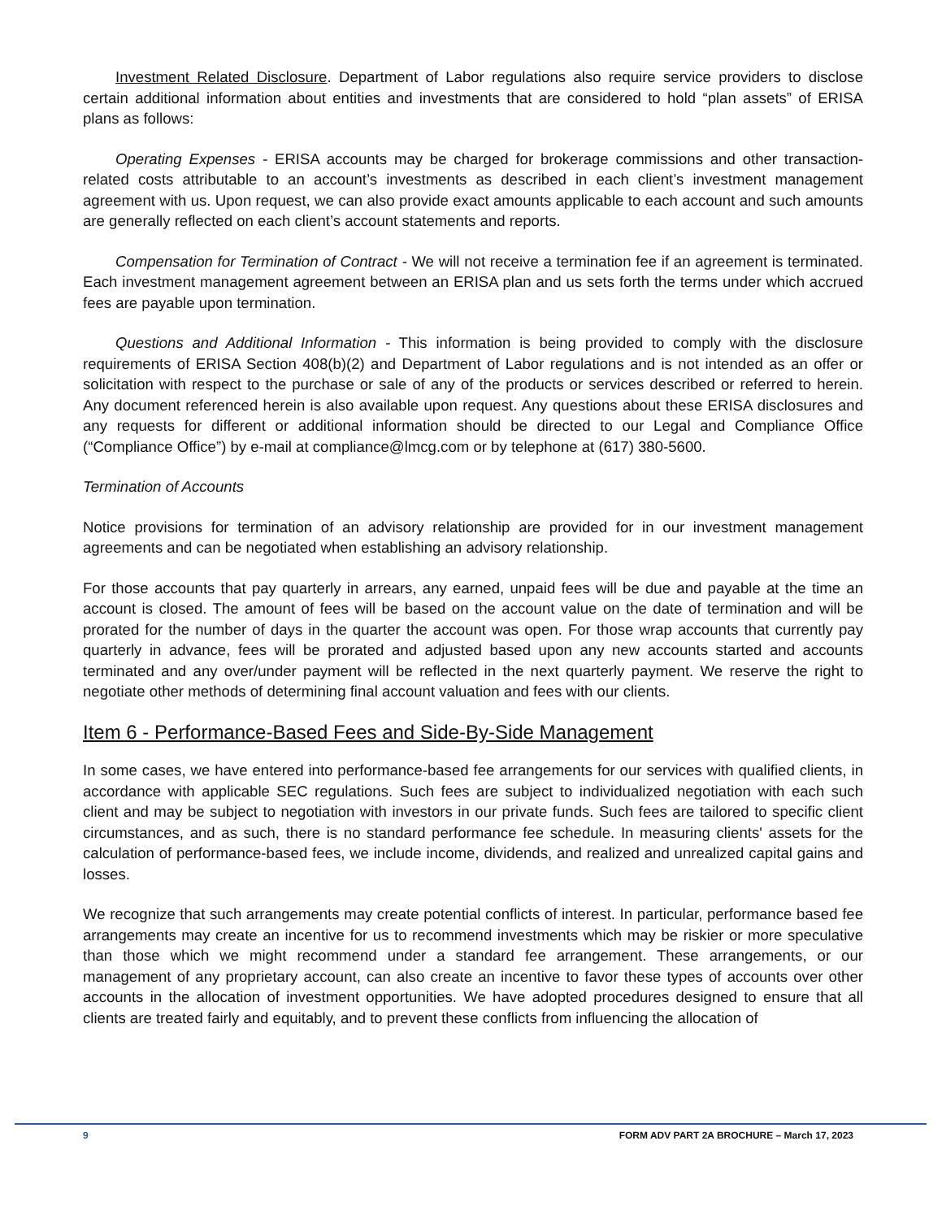Investment Related Disclosure. Department of Labor regulations also require service providers to disclose certain additional information about entities and investments that are considered to hold “plan assets” of ERISA plans as follows:
Operating Expenses - ERISA accounts may be charged for brokerage commissions and other transaction-related costs attributable to an account’s investments as described in each client’s investment management agreement with us. Upon request, we can also provide exact amounts applicable to each account and such amounts are generally reflected on each client’s account statements and reports.
Compensation for Termination of Contract - We will not receive a termination fee if an agreement is terminated. Each investment management agreement between an ERISA plan and us sets forth the terms under which accrued fees are payable upon termination.
Questions and Additional Information - This information is being provided to comply with the disclosure requirements of ERISA Section 408(b)(2) and Department of Labor regulations and is not intended as an offer or solicitation with respect to the purchase or sale of any of the products or services described or referred to herein. Any document referenced herein is also available upon request. Any questions about these ERISA disclosures and any requests for different or additional information should be directed to our Legal and Compliance Office (“Compliance Office”) by e-mail at compliance@lmcg.com or by telephone at (617) 380-5600.
Termination of Accounts
Notice provisions for termination of an advisory relationship are provided for in our investment management agreements and can be negotiated when establishing an advisory relationship.
For those accounts that pay quarterly in arrears, any earned, unpaid fees will be due and payable at the time an account is closed. The amount of fees will be based on the account value on the date of termination and will be prorated for the number of days in the quarter the account was open. For those wrap accounts that currently pay quarterly in advance, fees will be prorated and adjusted based upon any new accounts started and accounts terminated and any over/under payment will be reflected in the next quarterly payment. We reserve the right to negotiate other methods of determining final account valuation and fees with our clients.
Item 6 - Performance-Based Fees and Side-By-Side Management
In some cases, we have entered into performance-based fee arrangements for our services with qualified clients, in accordance with applicable SEC regulations. Such fees are subject to individualized negotiation with each such client and may be subject to negotiation with investors in our private funds. Such fees are tailored to specific client circumstances, and as such, there is no standard performance fee schedule. In measuring clients' assets for the calculation of performance-based fees, we include income, dividends, and realized and unrealized capital gains and losses.
We recognize that such arrangements may create potential conflicts of interest. In particular, performance based fee arrangements may create an incentive for us to recommend investments which may be riskier or more speculative than those which we might recommend under a standard fee arrangement. These arrangements, or our management of any proprietary account, can also create an incentive to favor these types of accounts over other accounts in the allocation of investment opportunities. We have adopted procedures designed to ensure that all clients are treated fairly and equitably, and to prevent these conflicts from influencing the allocation of
9 FORM ADV PART 2A BROCHURE – March 17, 2023